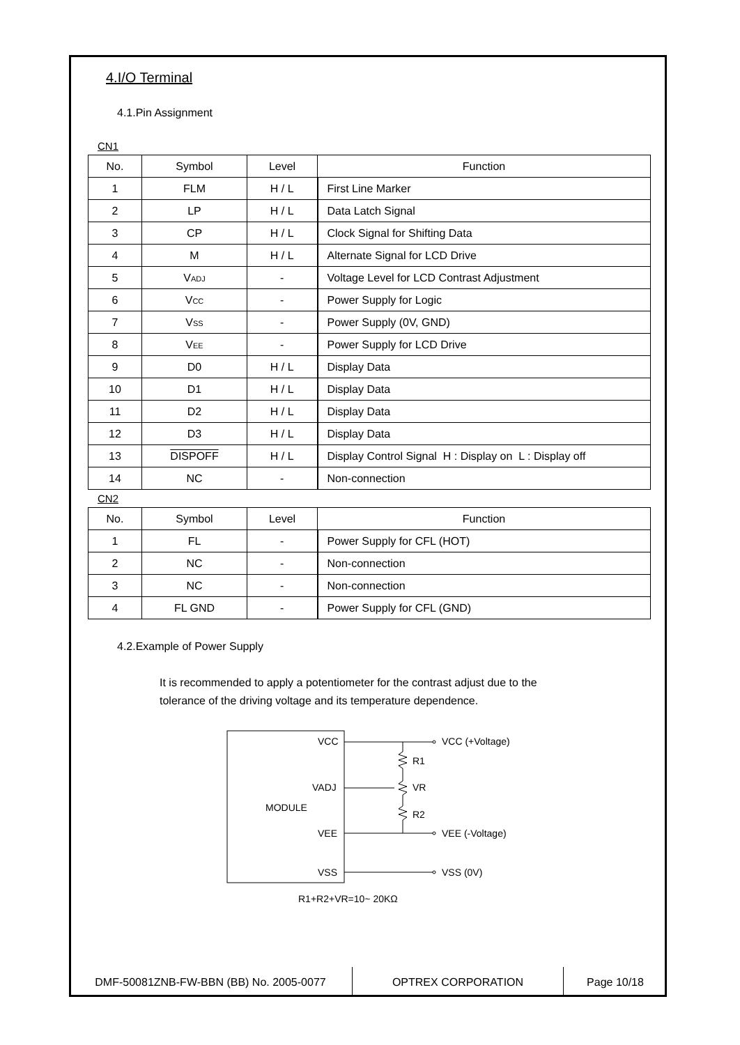4.I/O Terminal
4.1.Pin Assignment
CN1
| No. | Symbol | Level | Function |
| --- | --- | --- | --- |
| 1 | FLM | H / L | First Line Marker |
| 2 | LP | H / L | Data Latch Signal |
| 3 | CP | H / L | Clock Signal for Shifting Data |
| 4 | M | H / L | Alternate Signal for LCD Drive |
| 5 | V ADJ | - | Voltage Level for LCD Contrast Adjustment |
| 6 | V CC | - | Power Supply for Logic |
| 7 | V SS | - | Power Supply (0V, GND) |
| 8 | V EE | - | Power Supply for LCD Drive |
| 9 | D0 | H / L | Display Data |
| 10 | D1 | H / L | Display Data |
| 11 | D2 | H / L | Display Data |
| 12 | D3 | H / L | Display Data |
| 13 | DISPOFF | H / L | Display Control Signal H : Display on L : Display off |
| 14 | NC | - | Non-connection |
CN2
| No. | Symbol | Level | Function |
| --- | --- | --- | --- |
| 1 | FL | - | Power Supply for CFL (HOT) |
| 2 | NC | - | Non-connection |
| 3 | NC | - | Non-connection |
| 4 | FL GND | - | Power Supply for CFL (GND) |
4.2.Example of Power Supply
It is recommended to apply a potentiometer for the contrast adjust due to the
tolerance of the driving voltage and its temperature dependence.
VCC
VADJ
MODULE
VEE
VSS
VCC (+Voltage)
R1
VR
R2
VEE (-Voltage)
VSS (0V)
R1+R2+VR=10~ 20KΩ
DMF-50081ZNB-FW-BBN (BB) No. 2005-0077 OPTREX CORPORATION Page 10/18